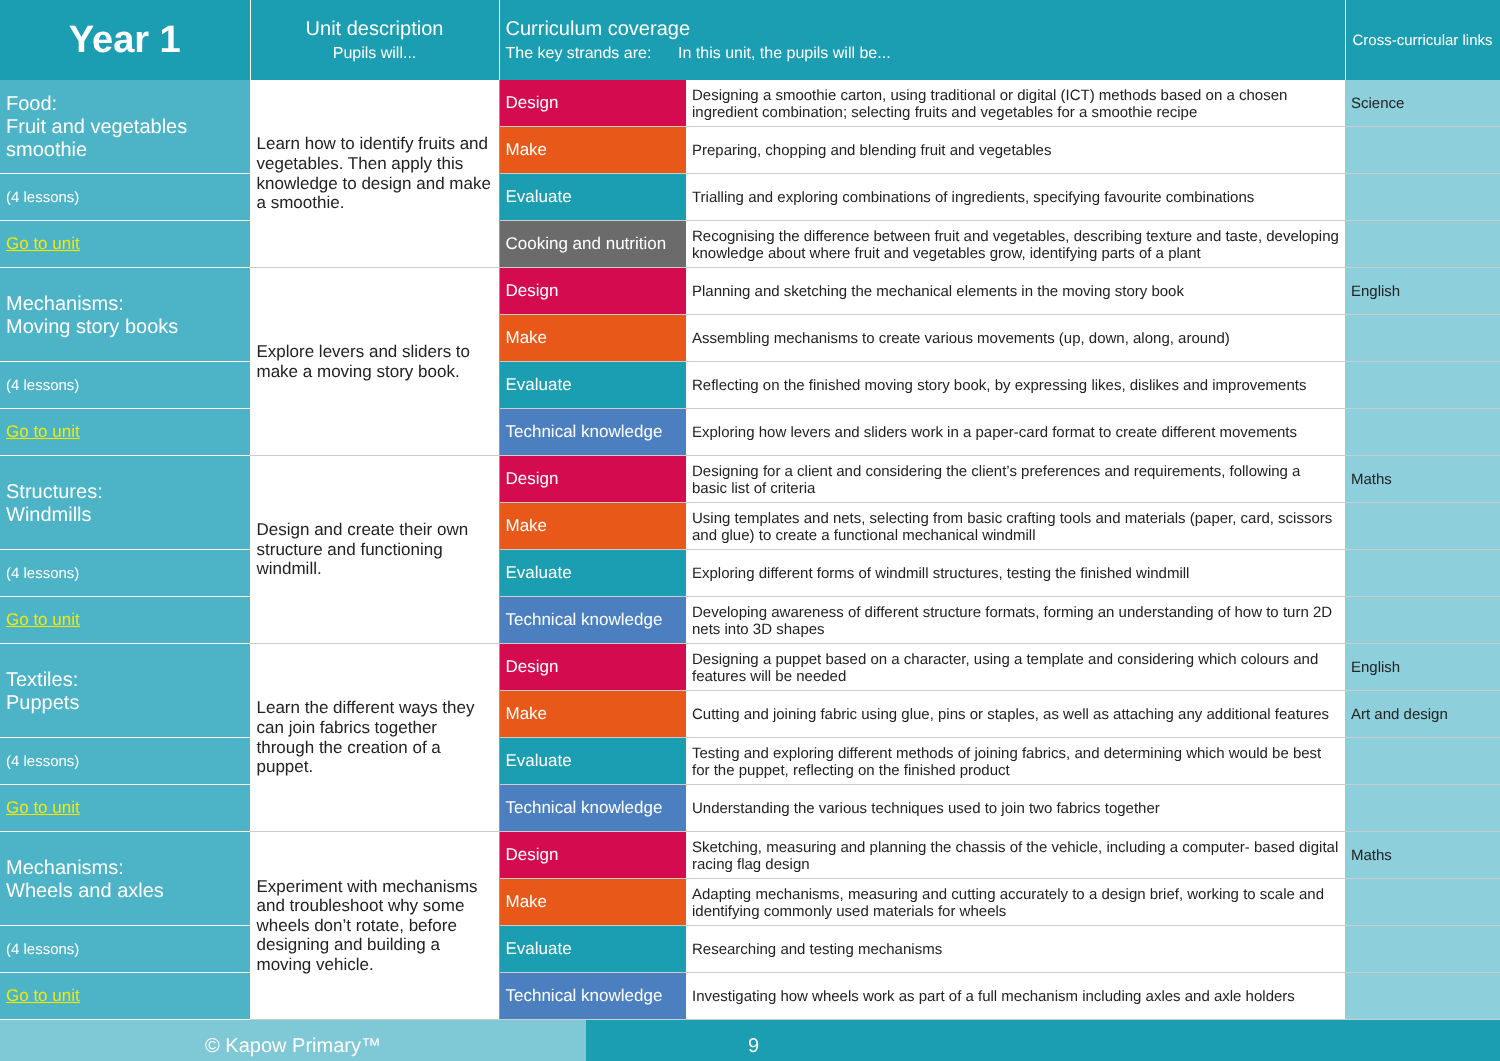| Year 1 | Unit description Pupils will... | Curriculum coverage The key strands are: In this unit, the pupils will be... | | Cross-curricular links |
| --- | --- | --- | --- | --- |
| Food: Fruit and vegetables smoothie | Learn how to identify fruits and vegetables. Then apply this knowledge to design and make a smoothie. | Design | Designing a smoothie carton, using traditional or digital (ICT) methods based on a chosen ingredient combination; selecting fruits and vegetables for a smoothie recipe | Science |
| | | Make | Preparing, chopping and blending fruit and vegetables | |
| (4 lessons) | | Evaluate | Trialling and exploring combinations of ingredients, specifying favourite combinations | |
| Go to unit | | Cooking and nutrition | Recognising the difference between fruit and vegetables, describing texture and taste, developing knowledge about where fruit and vegetables grow, identifying parts of a plant | |
| Mechanisms: Moving story books | Explore levers and sliders to make a moving story book. | Design | Planning and sketching the mechanical elements in the moving story book | English |
| | | Make | Assembling mechanisms to create various movements (up, down, along, around) | |
| (4 lessons) | | Evaluate | Reflecting on the finished moving story book, by expressing likes, dislikes and improvements | |
| Go to unit | | Technical knowledge | Exploring how levers and sliders work in a paper-card format to create different movements | |
| Structures: Windmills | Design and create their own structure and functioning windmill. | Design | Designing for a client and considering the client’s preferences and requirements, following a basic list of criteria | Maths |
| | | Make | Using templates and nets, selecting from basic crafting tools and materials (paper, card, scissors and glue) to create a functional mechanical windmill | |
| (4 lessons) | | Evaluate | Exploring different forms of windmill structures, testing the finished windmill | |
| Go to unit | | Technical knowledge | Developing awareness of different structure formats, forming an understanding of how to turn 2D nets into 3D shapes | |
| Textiles: Puppets | Learn the different ways they can join fabrics together through the creation of a puppet. | Design | Designing a puppet based on a character, using a template and considering which colours and features will be needed | English |
| | | Make | Cutting and joining fabric using glue, pins or staples, as well as attaching any additional features | Art and design |
| (4 lessons) | | Evaluate | Testing and exploring different methods of joining fabrics, and determining which would be best for the puppet, reflecting on the finished product | |
| Go to unit | | Technical knowledge | Understanding the various techniques used to join two fabrics together | |
| Mechanisms: Wheels and axles | Experiment with mechanisms and troubleshoot why some wheels don’t rotate, before designing and building a moving vehicle. | Design | Sketching, measuring and planning the chassis of the vehicle, including a computer- based digital racing flag design | Maths |
| | | Make | Adapting mechanisms, measuring and cutting accurately to a design brief, working to scale and identifying commonly used materials for wheels | |
| (4 lessons) | | Evaluate | Researching and testing mechanisms | |
| Go to unit | | Technical knowledge | Investigating how wheels work as part of a full mechanism including axles and axle holders | |
© Kapow Primary™ 9